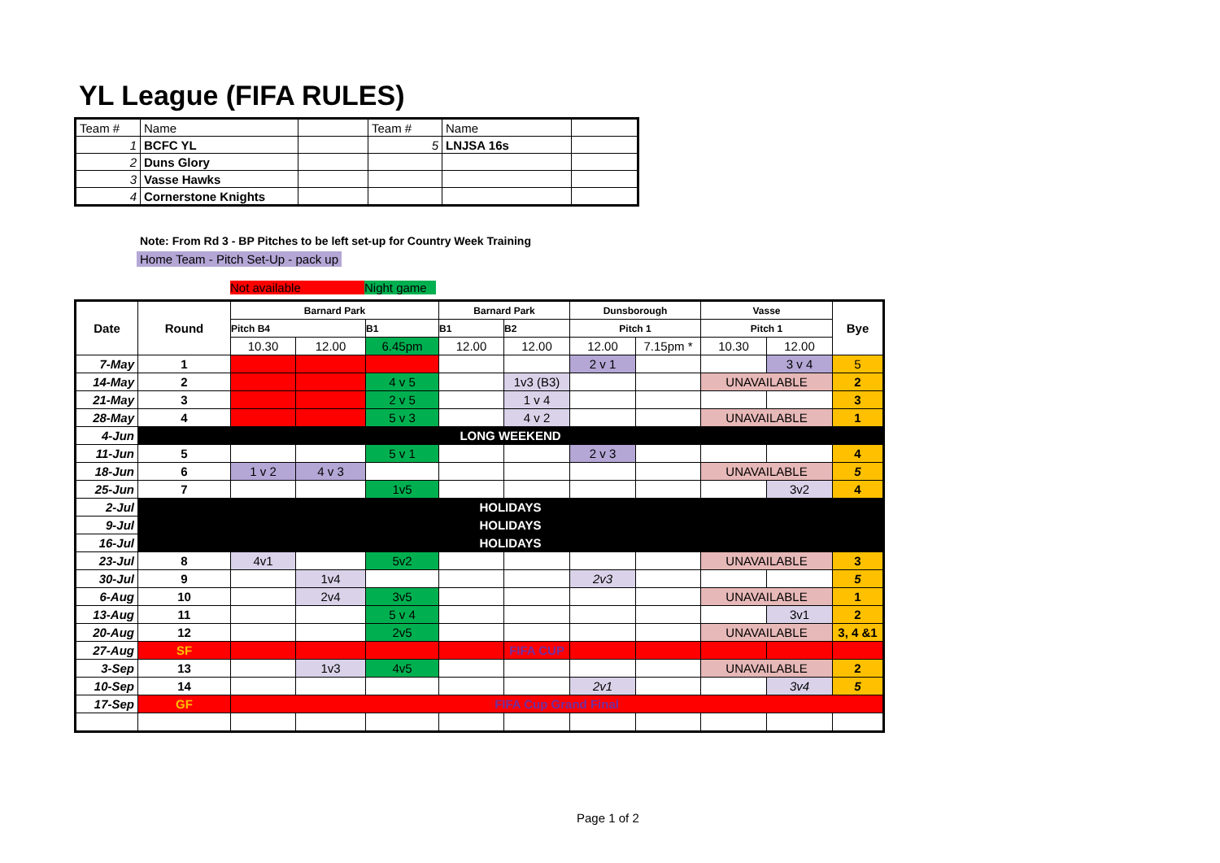YL League (FIFA RULES)
| Team # | Name | | Team # | Name | |
| 1 | BCFC YL | | 5 | LNJSA 16s | |
| 2 | Duns Glory | | | | |
| 3 | Vasse Hawks | | | | |
| 4 | Cornerstone Knights | | | | |
Note: From Rd 3 - BP Pitches to be left set-up for Country Week Training
Home Team - Pitch Set-Up - pack up
Not available Night game
| Date | Round | Barnard Park | | | Barnard Park | | Dunsborough | | Vasse | | Bye |
| --- | --- | --- | --- | --- | --- | --- | --- | --- | --- | --- | --- |
| | | Pitch B4 | | B1 | B1 | B2 | Pitch 1 | | Pitch 1 | | |
| | | 10.30 | 12.00 | 6.45pm | 12.00 | 12.00 | 12.00 | 7.15pm * | 10.30 | 12.00 | |
| 7-May | 1 | | | | | | 2 v 1 | | | 3 v 4 | 5 |
| 14-May | 2 | | | 4 v 5 | | 1v3 (B3) | | | UNAVAILABLE | | 2 |
| 21-May | 3 | | | 2 v 5 | | 1 v 4 | | | | | 3 |
| 28-May | 4 | | | 5 v 3 | | 4 v 2 | | | UNAVAILABLE | | 1 |
| 4-Jun | LONG WEEKEND | | | | | | | | | | |
| 11-Jun | 5 | | | 5 v 1 | | | 2 v 3 | | | | 4 |
| 18-Jun | 6 | 1 v 2 | 4 v 3 | | | | | | UNAVAILABLE | | 5 |
| 25-Jun | 7 | | | 1v5 | | | | | | 3v2 | 4 |
| 2-Jul | HOLIDAYS | | | | | | | | | | |
| 9-Jul | HOLIDAYS | | | | | | | | | | |
| 16-Jul | HOLIDAYS | | | | | | | | | | |
| 23-Jul | 8 | 4v1 | | 5v2 | | | | | UNAVAILABLE | | 3 |
| 30-Jul | 9 | | 1v4 | | | | 2v3 | | | | 5 |
| 6-Aug | 10 | | 2v4 | 3v5 | | | | | UNAVAILABLE | | 1 |
| 13-Aug | 11 | | | 5 v 4 | | | | | | 3v1 | 2 |
| 20-Aug | 12 | | | 2v5 | | | | | UNAVAILABLE | | 3, 4 &1 |
| 27-Aug | SF | | | | | FIFA CUP | | | | | |
| 3-Sep | 13 | | 1v3 | 4v5 | | | | | UNAVAILABLE | | 2 |
| 10-Sep | 14 | | | | | | 2v1 | | | 3v4 | 5 |
| 17-Sep | GF | FIFA Cup Grand Final | | | | | | | | | |
Page 1 of 2